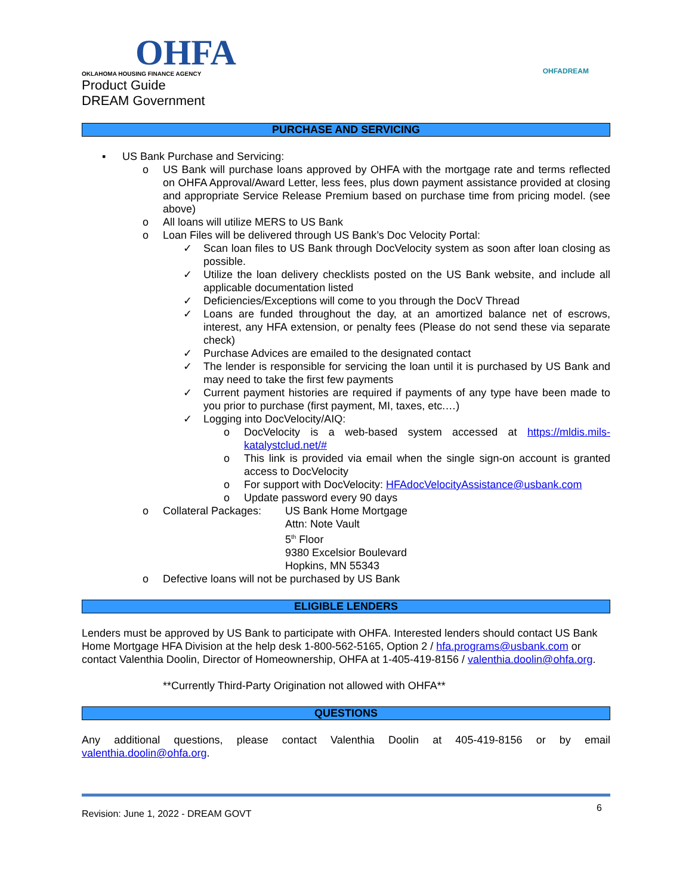OHFA
OKLAHOMA HOUSING FINANCE AGENCY
Product Guide
DREAM Government
OHFADREAM
PURCHASE AND SERVICING
▪ US Bank Purchase and Servicing:
o US Bank will purchase loans approved by OHFA with the mortgage rate and terms reflected on OHFA Approval/Award Letter, less fees, plus down payment assistance provided at closing and appropriate Service Release Premium based on purchase time from pricing model. (see above)
o All loans will utilize MERS to US Bank
o Loan Files will be delivered through US Bank’s Doc Velocity Portal:
✓ Scan loan files to US Bank through DocVelocity system as soon after loan closing as possible.
✓ Utilize the loan delivery checklists posted on the US Bank website, and include all applicable documentation listed
✓ Deficiencies/Exceptions will come to you through the DocV Thread
✓ Loans are funded throughout the day, at an amortized balance net of escrows, interest, any HFA extension, or penalty fees (Please do not send these via separate check)
✓ Purchase Advices are emailed to the designated contact
✓ The lender is responsible for servicing the loan until it is purchased by US Bank and may need to take the first few payments
✓ Current payment histories are required if payments of any type have been made to you prior to purchase (first payment, MI, taxes, etc.…)
✓ Logging into DocVelocity/AIQ:
o DocVelocity is a web-based system accessed at https://mldis.mils-katalystclud.net/#
o This link is provided via email when the single sign-on account is granted access to DocVelocity
o For support with DocVelocity: HFAdocVelocityAssistance@usbank.com
o Update password every 90 days
o
| Collateral Packages: | US Bank Home Mortgage Attn: Note Vault 5<sup>th</sup> Floor 9380 Excelsior Boulevard Hopkins, MN 55343 |
o Defective loans will not be purchased by US Bank
ELIGIBLE LENDERS
Lenders must be approved by US Bank to participate with OHFA. Interested lenders should contact US Bank Home Mortgage HFA Division at the help desk 1-800-562-5165, Option 2 / hfa.programs@usbank.com or contact Valenthia Doolin, Director of Homeownership, OHFA at 1-405-419-8156 / valenthia.doolin@ohfa.org.
**Currently Third-Party Origination not allowed with OHFA**
QUESTIONS
Any additional questions, please contact Valenthia Doolin at 405-419-8156 or by email valenthia.doolin@ohfa.org.
Revision: June 1, 2022 - DREAM GOVT
6